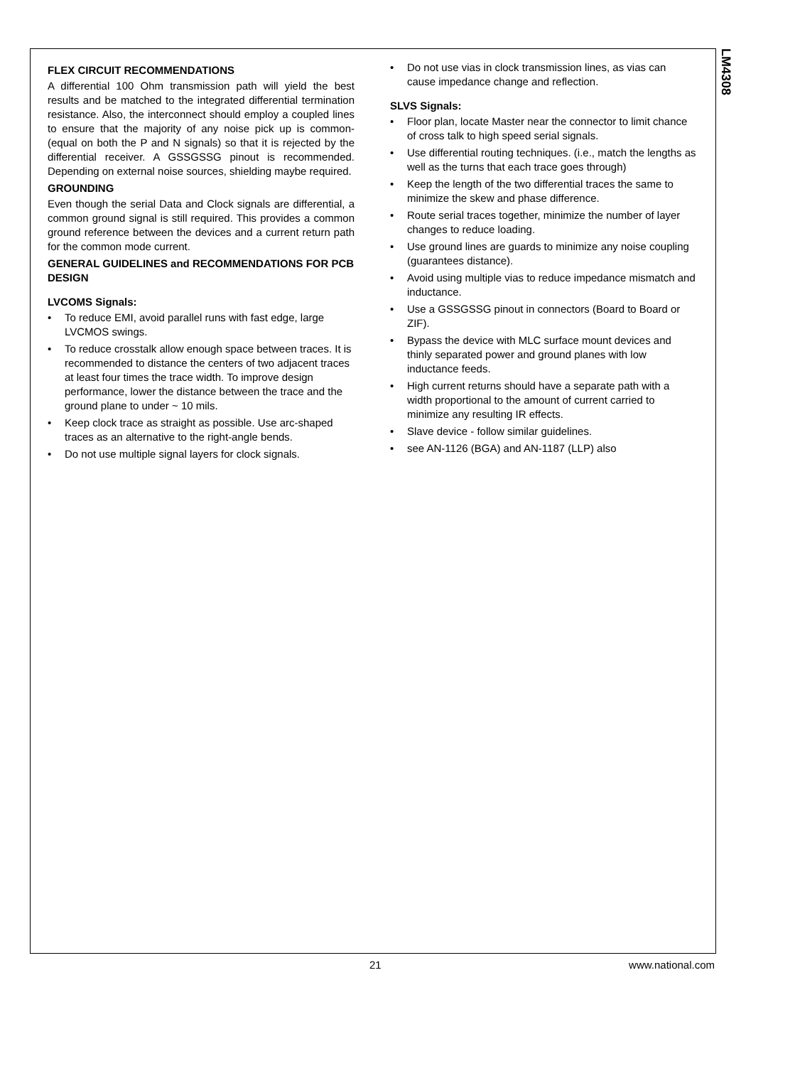LM4308
FLEX CIRCUIT RECOMMENDATIONS
A differential 100 Ohm transmission path will yield the best results and be matched to the integrated differential termination resistance. Also, the interconnect should employ a coupled lines to ensure that the majority of any noise pick up is common-(equal on both the P and N signals) so that it is rejected by the differential receiver. A GSSGSSG pinout is recommended. Depending on external noise sources, shielding maybe required.
GROUNDING
Even though the serial Data and Clock signals are differential, a common ground signal is still required. This provides a common ground reference between the devices and a current return path for the common mode current.
GENERAL GUIDELINES and RECOMMENDATIONS FOR PCB DESIGN
LVCOMS Signals:
• To reduce EMI, avoid parallel runs with fast edge, large LVCMOS swings.
• To reduce crosstalk allow enough space between traces. It is recommended to distance the centers of two adjacent traces at least four times the trace width. To improve design performance, lower the distance between the trace and the ground plane to under ~ 10 mils.
• Keep clock trace as straight as possible. Use arc-shaped traces as an alternative to the right-angle bends.
• Do not use multiple signal layers for clock signals.
• Do not use vias in clock transmission lines, as vias can cause impedance change and reflection.
SLVS Signals:
• Floor plan, locate Master near the connector to limit chance of cross talk to high speed serial signals.
• Use differential routing techniques. (i.e., match the lengths as well as the turns that each trace goes through)
• Keep the length of the two differential traces the same to minimize the skew and phase difference.
• Route serial traces together, minimize the number of layer changes to reduce loading.
• Use ground lines are guards to minimize any noise coupling (guarantees distance).
• Avoid using multiple vias to reduce impedance mismatch and inductance.
• Use a GSSGSSG pinout in connectors (Board to Board or ZIF).
• Bypass the device with MLC surface mount devices and thinly separated power and ground planes with low inductance feeds.
• High current returns should have a separate path with a width proportional to the amount of current carried to minimize any resulting IR effects.
• Slave device - follow similar guidelines.
• see AN-1126 (BGA) and AN-1187 (LLP) also
21 www.national.com